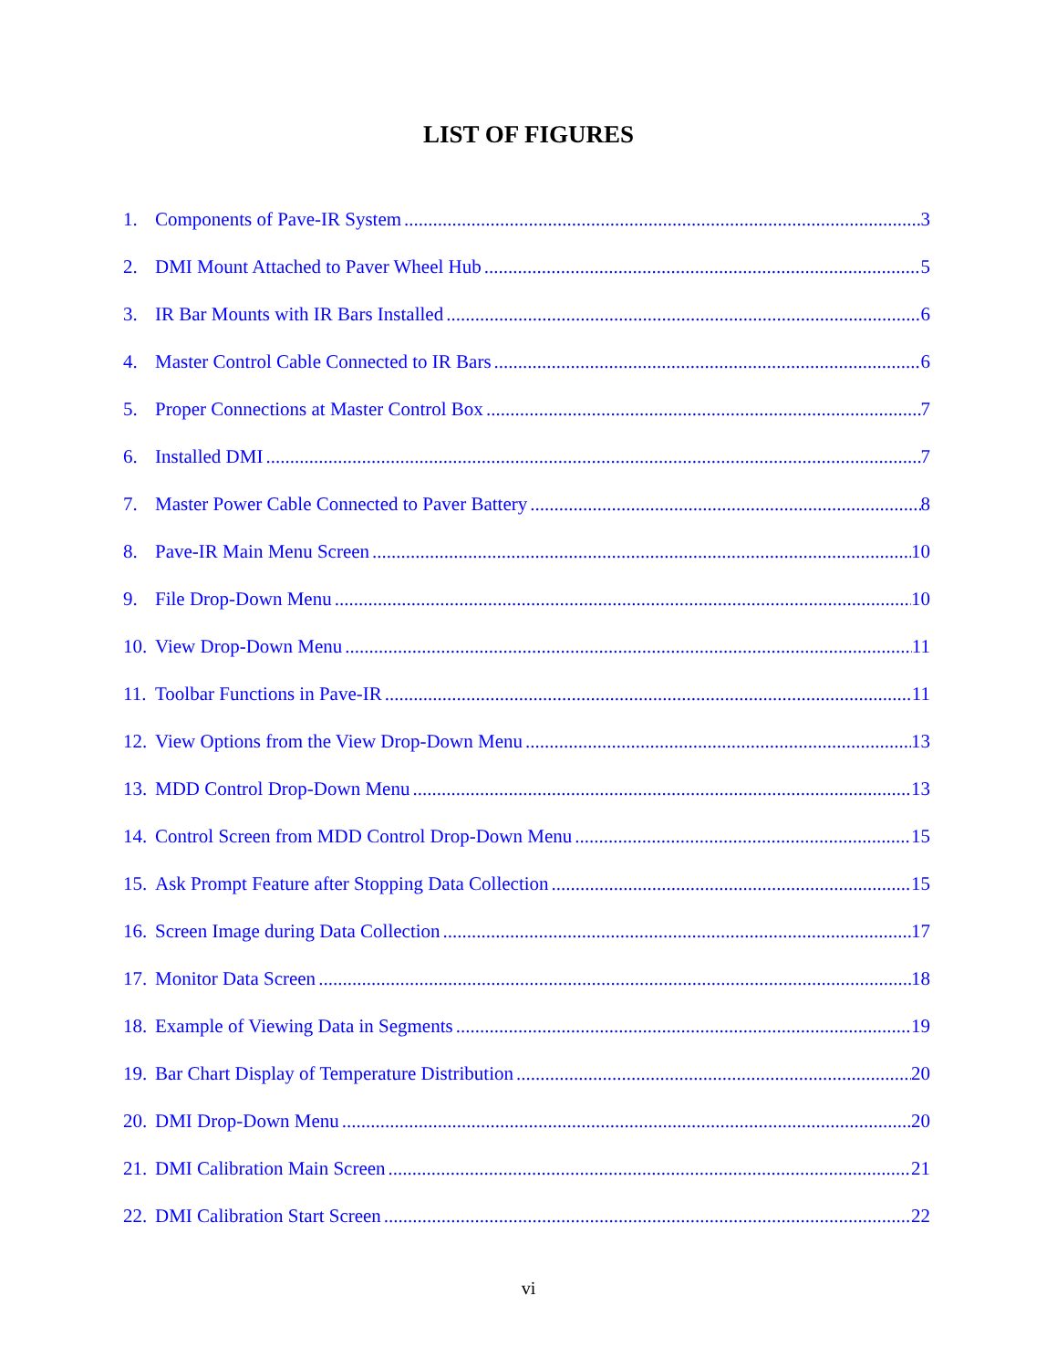LIST OF FIGURES
1. Components of Pave-IR System 3
2. DMI Mount Attached to Paver Wheel Hub 5
3. IR Bar Mounts with IR Bars Installed 6
4. Master Control Cable Connected to IR Bars 6
5. Proper Connections at Master Control Box 7
6. Installed DMI 7
7. Master Power Cable Connected to Paver Battery 8
8. Pave-IR Main Menu Screen 10
9. File Drop-Down Menu 10
10. View Drop-Down Menu 11
11. Toolbar Functions in Pave-IR 11
12. View Options from the View Drop-Down Menu 13
13. MDD Control Drop-Down Menu 13
14. Control Screen from MDD Control Drop-Down Menu 15
15. Ask Prompt Feature after Stopping Data Collection 15
16. Screen Image during Data Collection 17
17. Monitor Data Screen 18
18. Example of Viewing Data in Segments 19
19. Bar Chart Display of Temperature Distribution 20
20. DMI Drop-Down Menu 20
21. DMI Calibration Main Screen 21
22. DMI Calibration Start Screen 22
vi